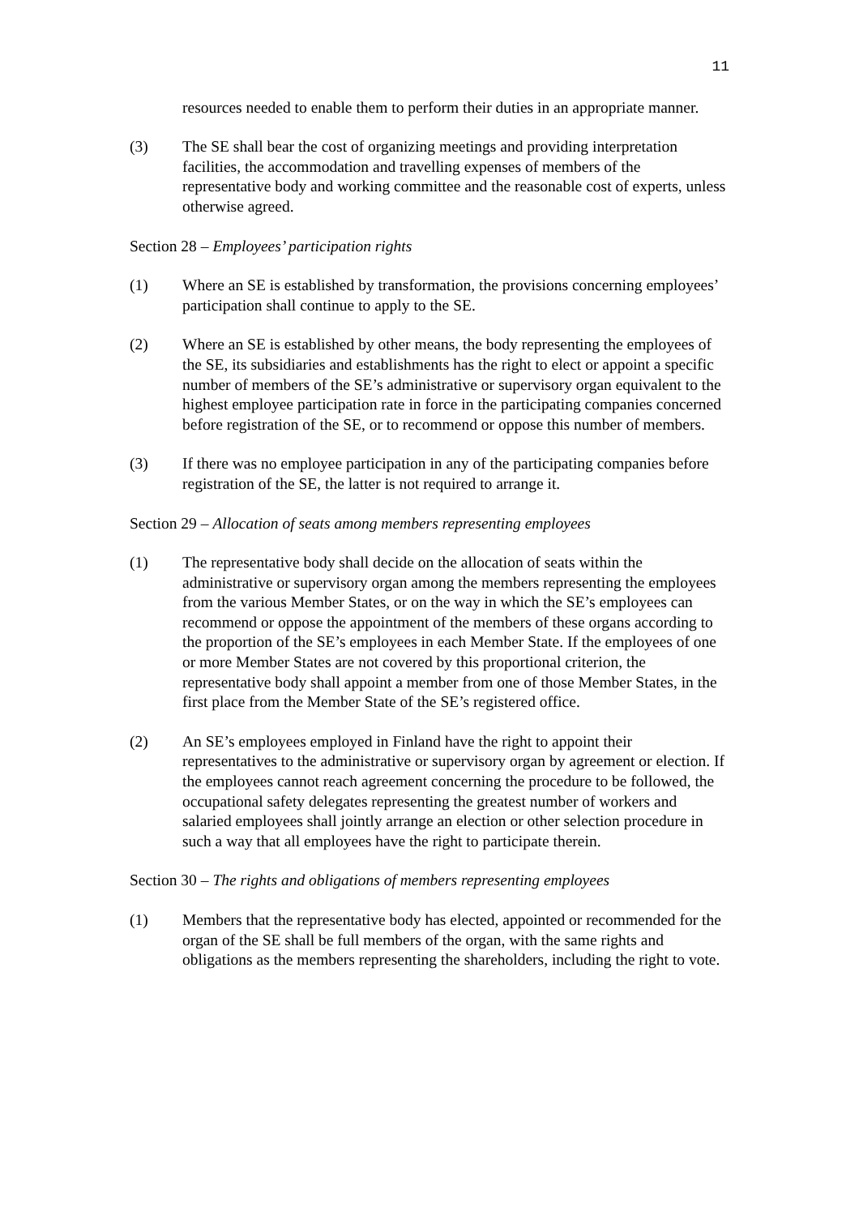11
resources needed to enable them to perform their duties in an appropriate manner.
(3) The SE shall bear the cost of organizing meetings and providing interpretation facilities, the accommodation and travelling expenses of members of the representative body and working committee and the reasonable cost of experts, unless otherwise agreed.
Section 28 – Employees’ participation rights
(1) Where an SE is established by transformation, the provisions concerning employees’ participation shall continue to apply to the SE.
(2) Where an SE is established by other means, the body representing the employees of the SE, its subsidiaries and establishments has the right to elect or appoint a specific number of members of the SE’s administrative or supervisory organ equivalent to the highest employee participation rate in force in the participating companies concerned before registration of the SE, or to recommend or oppose this number of members.
(3) If there was no employee participation in any of the participating companies before registration of the SE, the latter is not required to arrange it.
Section 29 – Allocation of seats among members representing employees
(1) The representative body shall decide on the allocation of seats within the administrative or supervisory organ among the members representing the employees from the various Member States, or on the way in which the SE’s employees can recommend or oppose the appointment of the members of these organs according to the proportion of the SE’s employees in each Member State. If the employees of one or more Member States are not covered by this proportional criterion, the representative body shall appoint a member from one of those Member States, in the first place from the Member State of the SE’s registered office.
(2) An SE’s employees employed in Finland have the right to appoint their representatives to the administrative or supervisory organ by agreement or election. If the employees cannot reach agreement concerning the procedure to be followed, the occupational safety delegates representing the greatest number of workers and salaried employees shall jointly arrange an election or other selection procedure in such a way that all employees have the right to participate therein.
Section 30 – The rights and obligations of members representing employees
(1) Members that the representative body has elected, appointed or recommended for the organ of the SE shall be full members of the organ, with the same rights and obligations as the members representing the shareholders, including the right to vote.